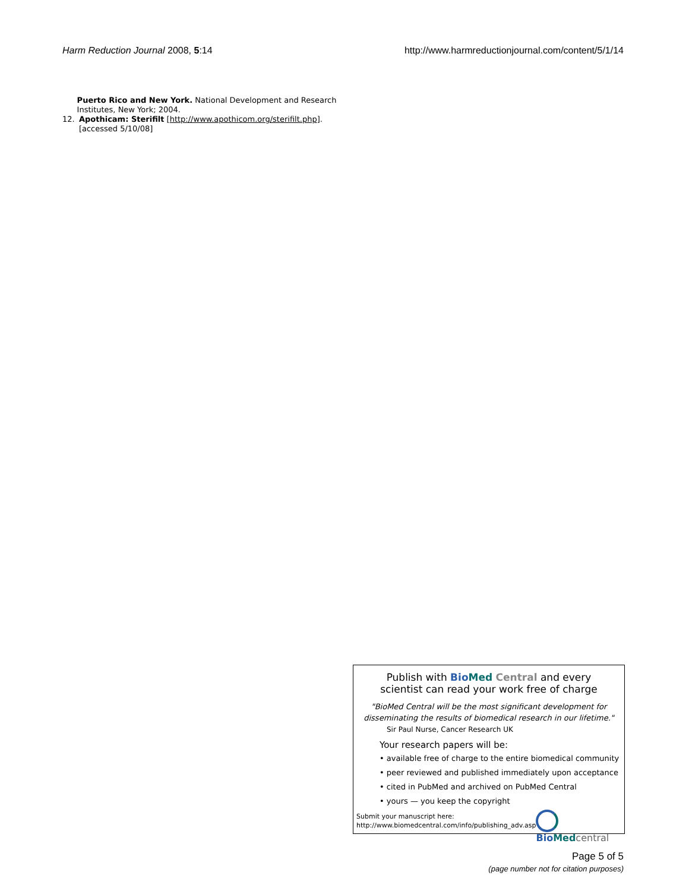Harm Reduction Journal 2008, 5:14
http://www.harmreductionjournal.com/content/5/1/14
Puerto Rico and New York. National Development and Research Institutes, New York; 2004.
12. Apothicam: Sterifilt [http://www.apothicom.org/sterifilt.php]. [accessed 5/10/08]
Publish with Bio Med Central and every
scientist can read your work free of charge
"BioMed Central will be the most significant development for disseminating the results of biomedical research in our lifetime."
Sir Paul Nurse, Cancer Research UK
Your research papers will be:
• available free of charge to the entire biomedical community
• peer reviewed and published immediately upon acceptance
• cited in PubMed and archived on PubMed Central
• yours — you keep the copyright
Submit your manuscript here:
http://www.biomedcentral.com/info/publishing_adv.asp
Bio Med central
Page 5 of 5
(page number not for citation purposes)